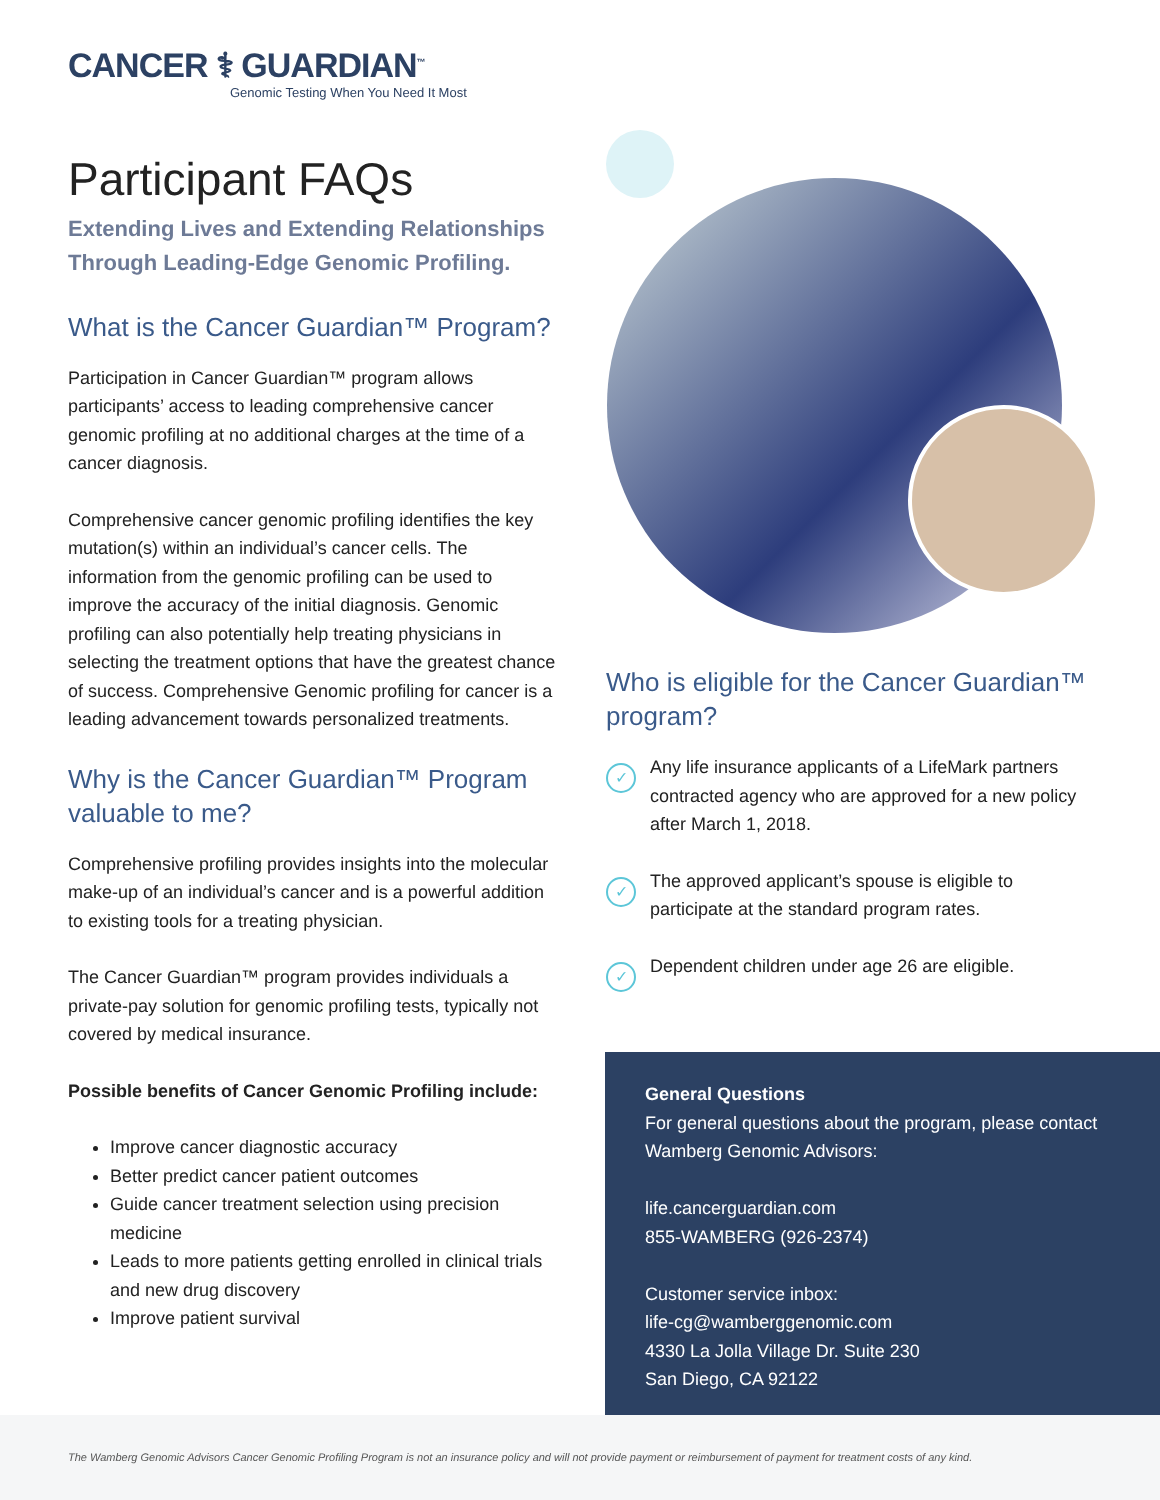CANCER ⚕ GUARDIAN<sup>™</sup>
Genomic Testing When You Need It Most
Participant FAQs
Extending Lives and Extending Relationships Through Leading-Edge Genomic Profiling.
What is the Cancer Guardian™ Program?
Participation in Cancer Guardian™ program allows participants’ access to leading comprehensive cancer genomic profiling at no additional charges at the time of a cancer diagnosis.
Comprehensive cancer genomic profiling identifies the key mutation(s) within an individual’s cancer cells. The information from the genomic profiling can be used to improve the accuracy of the initial diagnosis. Genomic profiling can also potentially help treating physicians in selecting the treatment options that have the greatest chance of success. Comprehensive Genomic profiling for cancer is a leading advancement towards personalized treatments.
Why is the Cancer Guardian™ Program valuable to me?
Comprehensive profiling provides insights into the molecular make-up of an individual’s cancer and is a powerful addition to existing tools for a treating physician.
The Cancer Guardian™ program provides individuals a private-pay solution for genomic profiling tests, typically not covered by medical insurance.
Possible benefits of Cancer Genomic Profiling include:
Improve cancer diagnostic accuracy
Better predict cancer patient outcomes
Guide cancer treatment selection using precision medicine
Leads to more patients getting enrolled in clinical trials and new drug discovery
Improve patient survival
Who is eligible for the Cancer Guardian™ program?
✓
Any life insurance applicants of a LifeMark partners contracted agency who are approved for a new policy after March 1, 2018.
✓
The approved applicant’s spouse is eligible to participate at the standard program rates.
✓
Dependent children under age 26 are eligible.
General Questions
For general questions about the program, please contact Wamberg Genomic Advisors:
life.cancerguardian.com
855-WAMBERG (926-2374)
Customer service inbox:
life-cg@wamberggenomic.com
4330 La Jolla Village Dr. Suite 230
San Diego, CA 92122
The Wamberg Genomic Advisors Cancer Genomic Profiling Program is not an insurance policy and will not provide payment or reimbursement of payment for treatment costs of any kind.